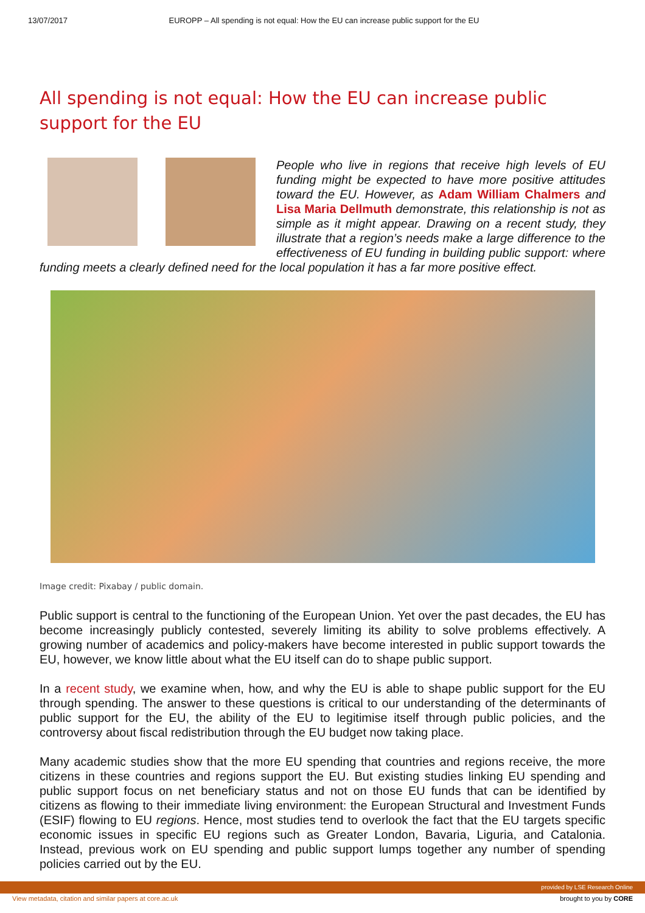13/07/2017 EUROPP – All spending is not equal: How the EU can increase public support for the EU
All spending is not equal: How the EU can increase public support for the EU
People who live in regions that receive high levels of EU funding might be expected to have more positive attitudes toward the EU. However, as Adam William Chalmers and Lisa Maria Dellmuth demonstrate, this relationship is not as simple as it might appear. Drawing on a recent study, they illustrate that a region’s needs make a large difference to the effectiveness of EU funding in building public support: where funding meets a clearly defined need for the local population it has a far more positive effect.
Image credit: Pixabay / public domain.
Public support is central to the functioning of the European Union. Yet over the past decades, the EU has become increasingly publicly contested, severely limiting its ability to solve problems effectively. A growing number of academics and policy-makers have become interested in public support towards the EU, however, we know little about what the EU itself can do to shape public support.
In a recent study, we examine when, how, and why the EU is able to shape public support for the EU through spending. The answer to these questions is critical to our understanding of the determinants of public support for the EU, the ability of the EU to legitimise itself through public policies, and the controversy about fiscal redistribution through the EU budget now taking place.
Many academic studies show that the more EU spending that countries and regions receive, the more citizens in these countries and regions support the EU. But existing studies linking EU spending and public support focus on net beneficiary status and not on those EU funds that can be identified by citizens as flowing to their immediate living environment: the European Structural and Investment Funds (ESIF) flowing to EU regions. Hence, most studies tend to overlook the fact that the EU targets specific economic issues in specific EU regions such as Greater London, Bavaria, Liguria, and Catalonia. Instead, previous work on EU spending and public support lumps together any number of spending policies carried out by the EU.
provided by LSE Research Online
View metadata, citation and similar papers at core.ac.uk brought to you by CORE